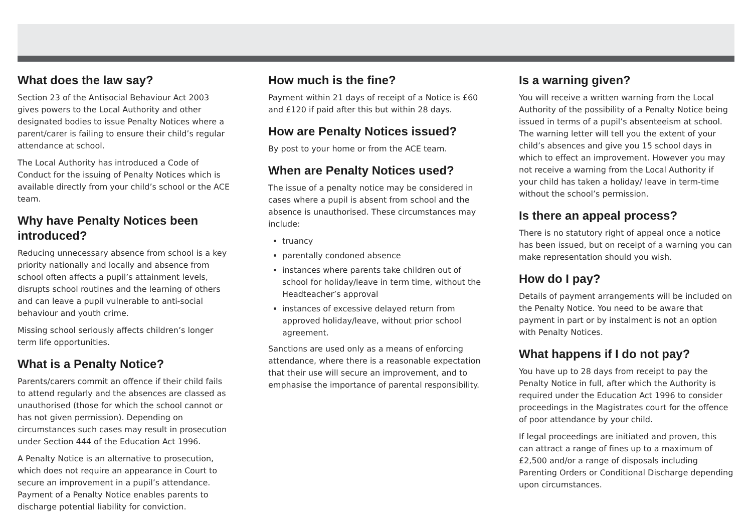What does the law say?
Section 23 of the Antisocial Behaviour Act 2003 gives powers to the Local Authority and other designated bodies to issue Penalty Notices where a parent/carer is failing to ensure their child’s regular attendance at school.
The Local Authority has introduced a Code of Conduct for the issuing of Penalty Notices which is available directly from your child’s school or the ACE team.
Why have Penalty Notices been introduced?
Reducing unnecessary absence from school is a key priority nationally and locally and absence from school often affects a pupil’s attainment levels, disrupts school routines and the learning of others and can leave a pupil vulnerable to anti-social behaviour and youth crime.
Missing school seriously affects children’s longer term life opportunities.
What is a Penalty Notice?
Parents/carers commit an offence if their child fails to attend regularly and the absences are classed as unauthorised (those for which the school cannot or has not given permission). Depending on circumstances such cases may result in prosecution under Section 444 of the Education Act 1996.
A Penalty Notice is an alternative to prosecution, which does not require an appearance in Court to secure an improvement in a pupil’s attendance. Payment of a Penalty Notice enables parents to discharge potential liability for conviction.
How much is the fine?
Payment within 21 days of receipt of a Notice is £60 and £120 if paid after this but within 28 days.
How are Penalty Notices issued?
By post to your home or from the ACE team.
When are Penalty Notices used?
The issue of a penalty notice may be considered in cases where a pupil is absent from school and the absence is unauthorised. These circumstances may include:
truancy
parentally condoned absence
instances where parents take children out of school for holiday/leave in term time, without the Headteacher’s approval
instances of excessive delayed return from approved holiday/leave, without prior school agreement.
Sanctions are used only as a means of enforcing attendance, where there is a reasonable expectation that their use will secure an improvement, and to emphasise the importance of parental responsibility.
Is a warning given?
You will receive a written warning from the Local Authority of the possibility of a Penalty Notice being issued in terms of a pupil’s absenteeism at school. The warning letter will tell you the extent of your child’s absences and give you 15 school days in which to effect an improvement. However you may not receive a warning from the Local Authority if your child has taken a holiday/ leave in term-time without the school’s permission.
Is there an appeal process?
There is no statutory right of appeal once a notice has been issued, but on receipt of a warning you can make representation should you wish.
How do I pay?
Details of payment arrangements will be included on the Penalty Notice. You need to be aware that payment in part or by instalment is not an option with Penalty Notices.
What happens if I do not pay?
You have up to 28 days from receipt to pay the Penalty Notice in full, after which the Authority is required under the Education Act 1996 to consider proceedings in the Magistrates court for the offence of poor attendance by your child.
If legal proceedings are initiated and proven, this can attract a range of fines up to a maximum of £2,500 and/or a range of disposals including Parenting Orders or Conditional Discharge depending upon circumstances.